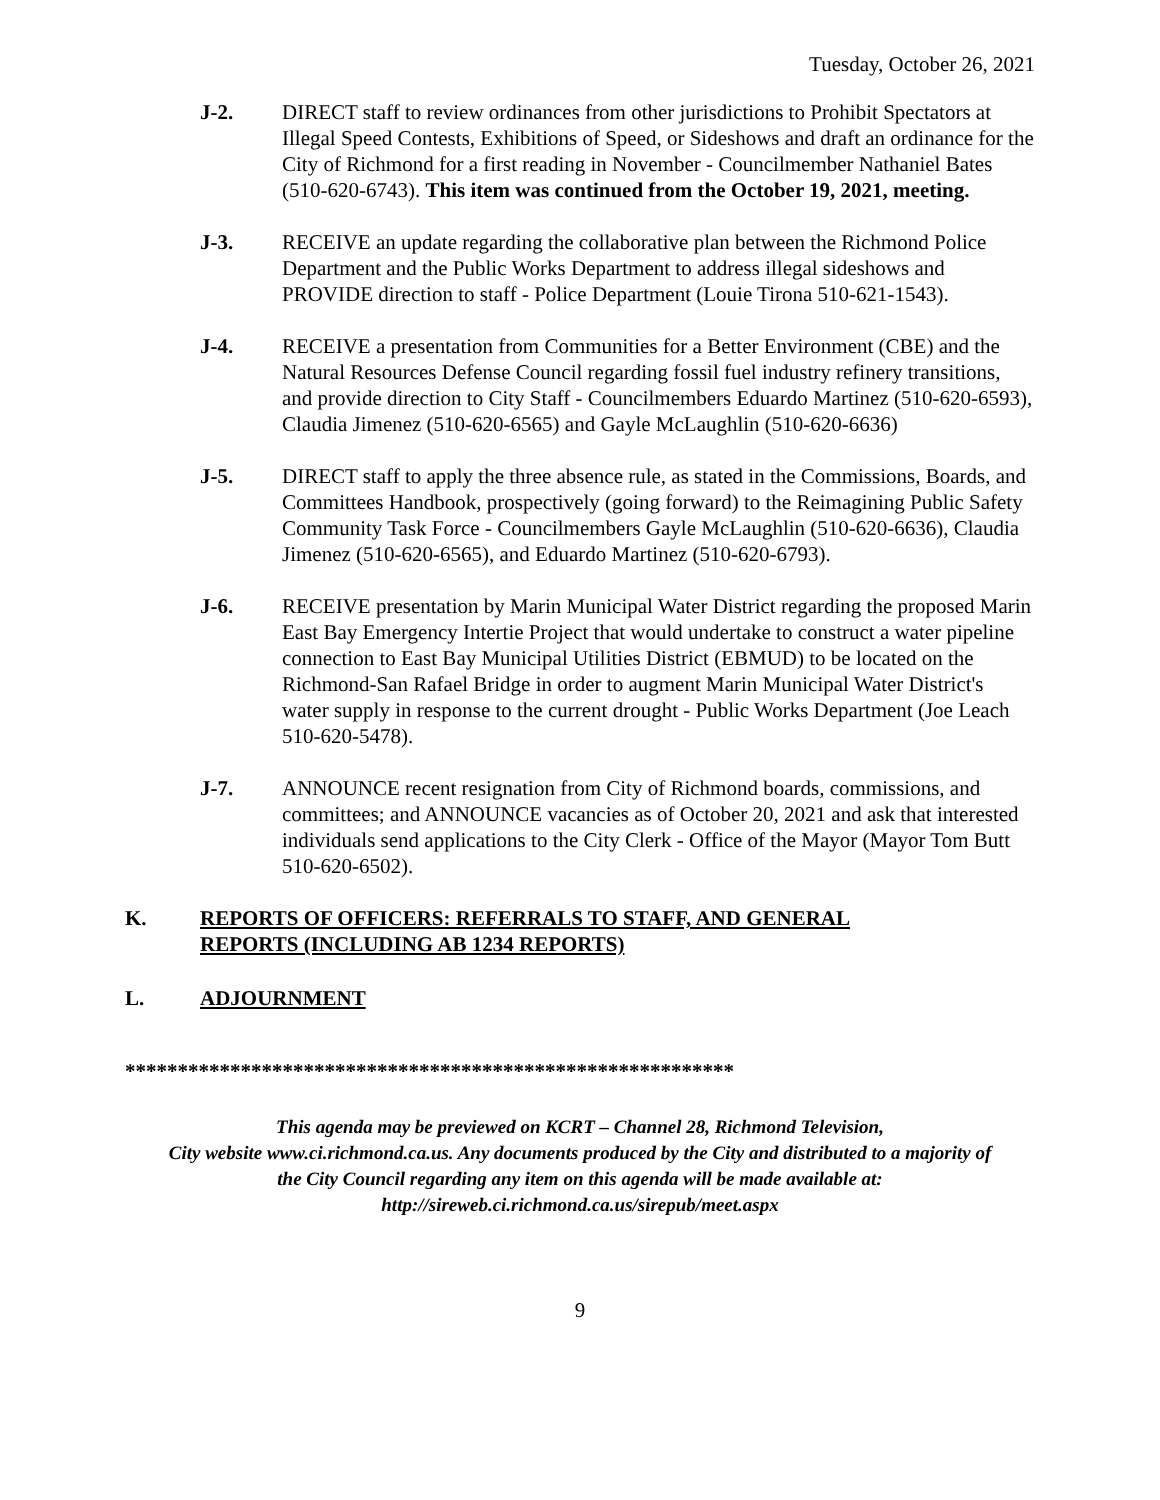Tuesday, October 26, 2021
J-2. DIRECT staff to review ordinances from other jurisdictions to Prohibit Spectators at Illegal Speed Contests, Exhibitions of Speed, or Sideshows and draft an ordinance for the City of Richmond for a first reading in November - Councilmember Nathaniel Bates (510-620-6743). This item was continued from the October 19, 2021, meeting.
J-3. RECEIVE an update regarding the collaborative plan between the Richmond Police Department and the Public Works Department to address illegal sideshows and PROVIDE direction to staff - Police Department (Louie Tirona 510-621-1543).
J-4. RECEIVE a presentation from Communities for a Better Environment (CBE) and the Natural Resources Defense Council regarding fossil fuel industry refinery transitions, and provide direction to City Staff - Councilmembers Eduardo Martinez (510-620-6593), Claudia Jimenez (510-620-6565) and Gayle McLaughlin (510-620-6636)
J-5. DIRECT staff to apply the three absence rule, as stated in the Commissions, Boards, and Committees Handbook, prospectively (going forward) to the Reimagining Public Safety Community Task Force - Councilmembers Gayle McLaughlin (510-620-6636), Claudia Jimenez (510-620-6565), and Eduardo Martinez (510-620-6793).
J-6. RECEIVE presentation by Marin Municipal Water District regarding the proposed Marin East Bay Emergency Intertie Project that would undertake to construct a water pipeline connection to East Bay Municipal Utilities District (EBMUD) to be located on the Richmond-San Rafael Bridge in order to augment Marin Municipal Water District's water supply in response to the current drought - Public Works Department (Joe Leach 510-620-5478).
J-7. ANNOUNCE recent resignation from City of Richmond boards, commissions, and committees; and ANNOUNCE vacancies as of October 20, 2021 and ask that interested individuals send applications to the City Clerk - Office of the Mayor (Mayor Tom Butt 510-620-6502).
K. REPORTS OF OFFICERS: REFERRALS TO STAFF, AND GENERAL
REPORTS (INCLUDING AB 1234 REPORTS)
L. ADJOURNMENT
**********************************************************
This agenda may be previewed on KCRT – Channel 28, Richmond Television,
City website www.ci.richmond.ca.us. Any documents produced by the City and distributed to a majority of
the City Council regarding any item on this agenda will be made available at:
http://sireweb.ci.richmond.ca.us/sirepub/meet.aspx
9